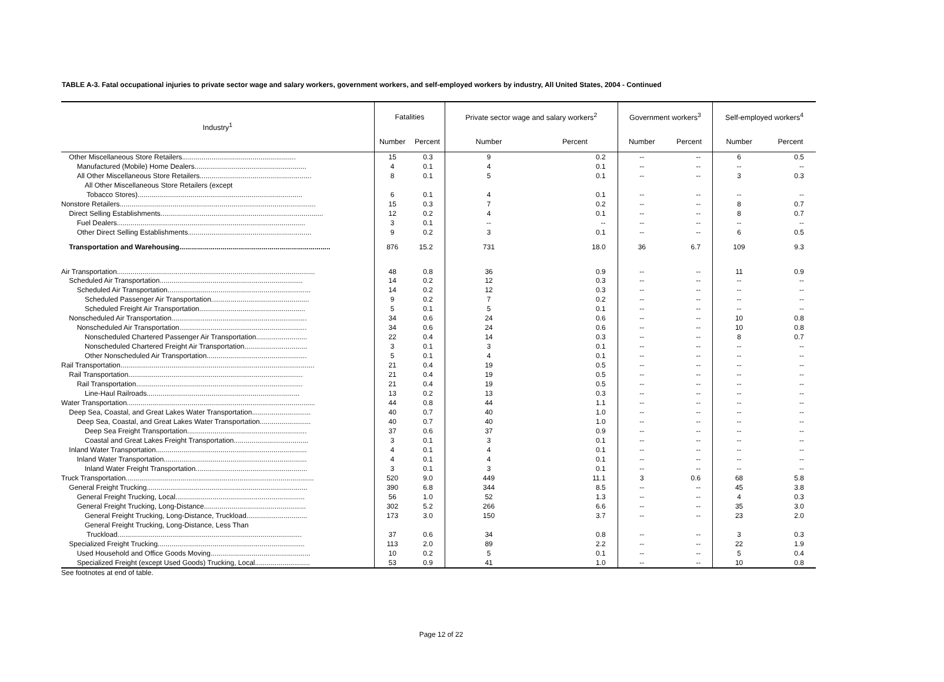TABLE A-3. Fatal occupational injuries to private sector wage and salary workers, government workers, and self-employed workers by industry, All United States, 2004 - Continued
| Industry<sup>1</sup> | Fatalities | | Private sector wage and salary workers<sup>2</sup> | | Government workers<sup>3</sup> | | Self-employed workers<sup>4</sup> | |
| --- | --- | --- | --- | --- | --- | --- | --- | --- |
| | Number | Percent | Number | Percent | Number | Percent | Number | Percent |
| Other Miscellaneous Store Retailers.......................................................... | 15 | 0.3 | 9 | 0.2 | -- | -- | 6 | 0.5 |
| Manufactured (Mobile) Home Dealers......................................................... | 4 | 0.1 | 4 | 0.1 | -- | -- | -- | -- |
| All Other Miscellaneous Store Retailers......................................................... | 8 | 0.1 | 5 | 0.1 | -- | -- | 3 | 0.3 |
| All Other Miscellaneous Store Retailers (except | | | | | | | | |
| Tobacco Stores).................................................................................... | 6 | 0.1 | 4 | 0.1 | -- | -- | -- | -- |
| Nonstore Retailers.................................................................................................... | 15 | 0.3 | 7 | 0.2 | -- | -- | 8 | 0.7 |
| Direct Selling Establishments................................................................................... | 12 | 0.2 | 4 | 0.1 | -- | -- | 8 | 0.7 |
| Fuel Dealers................................................................................................ | 3 | 0.1 | -- | -- | -- | -- | -- | -- |
| Other Direct Selling Establishments............................................................... | 9 | 0.2 | 3 | 0.1 | -- | -- | 6 | 0.5 |
| Transportation and Warehousing............................................................................. | 876 | 15.2 | 731 | 18.0 | 36 | 6.7 | 109 | 9.3 |
| Air Transportation..................................................................................................... | 48 | 0.8 | 36 | 0.9 | -- | -- | 11 | 0.9 |
| Scheduled Air Transportation......................................................................... | 14 | 0.2 | 12 | 0.3 | -- | -- | -- | -- |
| Scheduled Air Transportation......................................................................... | 14 | 0.2 | 12 | 0.3 | -- | -- | -- | -- |
| Scheduled Passenger Air Transportation.................................................. | 9 | 0.2 | 7 | 0.2 | -- | -- | -- | -- |
| Scheduled Freight Air Transportation...................................................... | 5 | 0.1 | 5 | 0.1 | -- | -- | -- | -- |
| Nonscheduled Air Transportation..................................................................... | 34 | 0.6 | 24 | 0.6 | -- | -- | 10 | 0.8 |
| Nonscheduled Air Transportation................................................................. | 34 | 0.6 | 24 | 0.6 | -- | -- | 10 | 0.8 |
| Nonscheduled Chartered Passenger Air Transportation.......................... | 22 | 0.4 | 14 | 0.3 | -- | -- | 8 | 0.7 |
| Nonscheduled Chartered Freight Air Transportation................................ | 3 | 0.1 | 3 | 0.1 | -- | -- | -- | -- |
| Other Nonscheduled Air Transportation................................................... | 5 | 0.1 | 4 | 0.1 | -- | -- | -- | -- |
| Rail Transportation................................................................................................... | 21 | 0.4 | 19 | 0.5 | -- | -- | -- | -- |
| Rail Transportation......................................................................................... | 21 | 0.4 | 19 | 0.5 | -- | -- | -- | -- |
| Rail Transportation..................................................................................... | 21 | 0.4 | 19 | 0.5 | -- | -- | -- | -- |
| Line-Haul Railroads.............................................................................. | 13 | 0.2 | 13 | 0.3 | -- | -- | -- | -- |
| Water Transportation................................................................................................ | 44 | 0.8 | 44 | 1.1 | -- | -- | -- | -- |
| Deep Sea, Coastal, and Great Lakes Water Transportation.............................. | 40 | 0.7 | 40 | 1.0 | -- | -- | -- | -- |
| Deep Sea, Coastal, and Great Lakes Water Transportation.......................... | 40 | 0.7 | 40 | 1.0 | -- | -- | -- | -- |
| Deep Sea Freight Transportation............................................................. | 37 | 0.6 | 37 | 0.9 | -- | -- | -- | -- |
| Coastal and Great Lakes Freight Transportation...................................... | 3 | 0.1 | 3 | 0.1 | -- | -- | -- | -- |
| Inland Water Transportation............................................................................. | 4 | 0.1 | 4 | 0.1 | -- | -- | -- | -- |
| Inland Water Transportation......................................................................... | 4 | 0.1 | 4 | 0.1 | -- | -- | -- | -- |
| Inland Water Freight Transportation......................................................... | 3 | 0.1 | 3 | 0.1 | -- | -- | -- | -- |
| Truck Transportation................................................................................................ | 520 | 9.0 | 449 | 11.1 | 3 | 0.6 | 68 | 5.8 |
| General Freight Trucking.................................................................................. | 390 | 6.8 | 344 | 8.5 | -- | -- | 45 | 3.8 |
| General Freight Trucking, Local.................................................................. | 56 | 1.0 | 52 | 1.3 | -- | -- | 4 | 0.3 |
| General Freight Trucking, Long-Distance.................................................... | 302 | 5.2 | 266 | 6.6 | -- | -- | 35 | 3.0 |
| General Freight Trucking, Long-Distance, Truckload............................... | 173 | 3.0 | 150 | 3.7 | -- | -- | 23 | 2.0 |
| General Freight Trucking, Long-Distance, Less Than | | | | | | | | |
| Truckload.............................................................................................. | 37 | 0.6 | 34 | 0.8 | -- | -- | 3 | 0.3 |
| Specialized Freight Trucking........................................................................... | 113 | 2.0 | 89 | 2.2 | -- | -- | 22 | 1.9 |
| Used Household and Office Goods Moving................................................... | 10 | 0.2 | 5 | 0.1 | -- | -- | 5 | 0.4 |
| Specialized Freight (except Used Goods) Trucking, Local............................ | 53 | 0.9 | 41 | 1.0 | -- | -- | 10 | 0.8 |
See footnotes at end of table.
Page 12 of 22